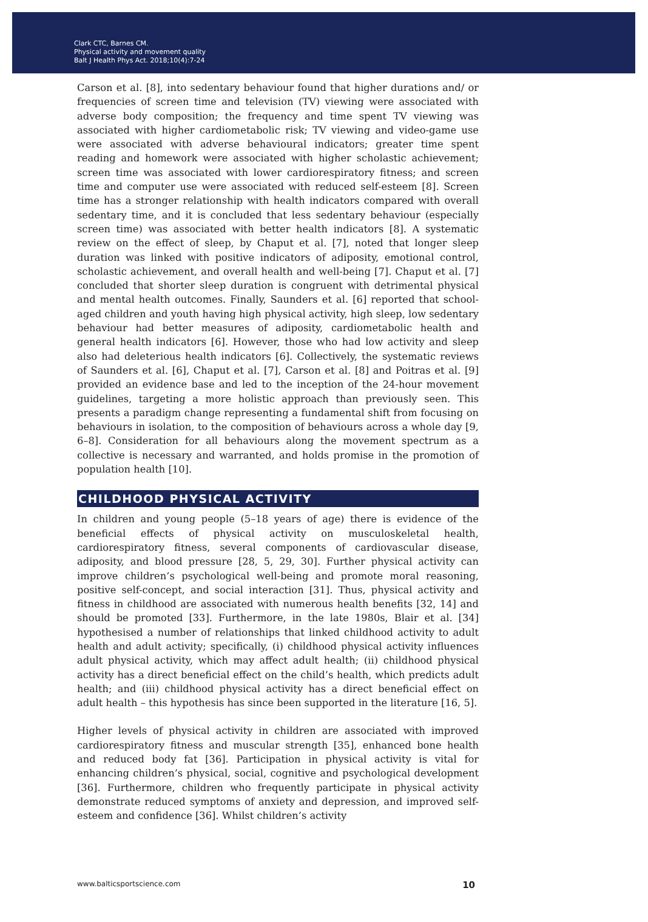Clark CTC, Barnes CM.
Physical activity and movement quality
Balt J Health Phys Act. 2018;10(4):7-24
Carson et al. [8], into sedentary behaviour found that higher durations and/ or frequencies of screen time and television (TV) viewing were associated with adverse body composition; the frequency and time spent TV viewing was associated with higher cardiometabolic risk; TV viewing and video-game use were associated with adverse behavioural indicators; greater time spent reading and homework were associated with higher scholastic achievement; screen time was associated with lower cardiorespiratory fitness; and screen time and computer use were associated with reduced self-esteem [8]. Screen time has a stronger relationship with health indicators compared with overall sedentary time, and it is concluded that less sedentary behaviour (especially screen time) was associated with better health indicators [8]. A systematic review on the effect of sleep, by Chaput et al. [7], noted that longer sleep duration was linked with positive indicators of adiposity, emotional control, scholastic achievement, and overall health and well-being [7]. Chaput et al. [7] concluded that shorter sleep duration is congruent with detrimental physical and mental health outcomes. Finally, Saunders et al. [6] reported that school-aged children and youth having high physical activity, high sleep, low sedentary behaviour had better measures of adiposity, cardiometabolic health and general health indicators [6]. However, those who had low activity and sleep also had deleterious health indicators [6]. Collectively, the systematic reviews of Saunders et al. [6], Chaput et al. [7], Carson et al. [8] and Poitras et al. [9] provided an evidence base and led to the inception of the 24-hour movement guidelines, targeting a more holistic approach than previously seen. This presents a paradigm change representing a fundamental shift from focusing on behaviours in isolation, to the composition of behaviours across a whole day [9, 6–8]. Consideration for all behaviours along the movement spectrum as a collective is necessary and warranted, and holds promise in the promotion of population health [10].
CHILDHOOD PHYSICAL ACTIVITY
In children and young people (5–18 years of age) there is evidence of the beneficial effects of physical activity on musculoskeletal health, cardiorespiratory fitness, several components of cardiovascular disease, adiposity, and blood pressure [28, 5, 29, 30]. Further physical activity can improve children’s psychological well-being and promote moral reasoning, positive self-concept, and social interaction [31]. Thus, physical activity and fitness in childhood are associated with numerous health benefits [32, 14] and should be promoted [33]. Furthermore, in the late 1980s, Blair et al. [34] hypothesised a number of relationships that linked childhood activity to adult health and adult activity; specifically, (i) childhood physical activity influences adult physical activity, which may affect adult health; (ii) childhood physical activity has a direct beneficial effect on the child’s health, which predicts adult health; and (iii) childhood physical activity has a direct beneficial effect on adult health – this hypothesis has since been supported in the literature [16, 5].
Higher levels of physical activity in children are associated with improved cardiorespiratory fitness and muscular strength [35], enhanced bone health and reduced body fat [36]. Participation in physical activity is vital for enhancing children’s physical, social, cognitive and psychological development [36]. Furthermore, children who frequently participate in physical activity demonstrate reduced symptoms of anxiety and depression, and improved self-esteem and confidence [36]. Whilst children’s activity
www.balticsportscience.com 10